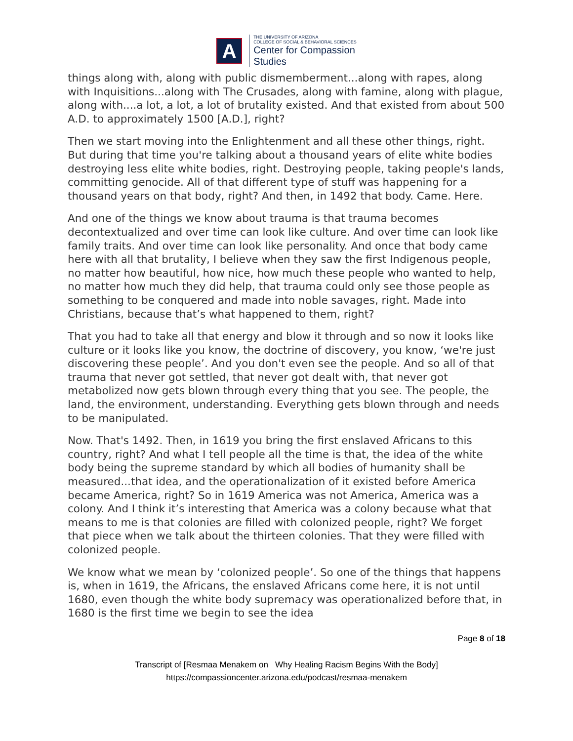A
THE UNIVERSITY OF ARIZONA
COLLEGE OF SOCIAL & BEHAVIORAL SCIENCES
Center for Compassion
Studies
things along with, along with public dismemberment...along with rapes, along with Inquisitions...along with The Crusades, along with famine, along with plague, along with....a lot, a lot, a lot of brutality existed. And that existed from about 500 A.D. to approximately 1500 [A.D.], right?
Then we start moving into the Enlightenment and all these other things, right. But during that time you're talking about a thousand years of elite white bodies destroying less elite white bodies, right. Destroying people, taking people's lands, committing genocide. All of that different type of stuff was happening for a thousand years on that body, right? And then, in 1492 that body. Came. Here.
And one of the things we know about trauma is that trauma becomes decontextualized and over time can look like culture. And over time can look like family traits. And over time can look like personality. And once that body came here with all that brutality, I believe when they saw the first Indigenous people, no matter how beautiful, how nice, how much these people who wanted to help, no matter how much they did help, that trauma could only see those people as something to be conquered and made into noble savages, right. Made into Christians, because that’s what happened to them, right?
That you had to take all that energy and blow it through and so now it looks like culture or it looks like you know, the doctrine of discovery, you know, ‘we're just discovering these people’. And you don't even see the people. And so all of that trauma that never got settled, that never got dealt with, that never got metabolized now gets blown through every thing that you see. The people, the land, the environment, understanding. Everything gets blown through and needs to be manipulated.
Now. That's 1492. Then, in 1619 you bring the first enslaved Africans to this country, right? And what I tell people all the time is that, the idea of the white body being the supreme standard by which all bodies of humanity shall be measured...that idea, and the operationalization of it existed before America became America, right? So in 1619 America was not America, America was a colony. And I think it’s interesting that America was a colony because what that means to me is that colonies are filled with colonized people, right? We forget that piece when we talk about the thirteen colonies. That they were filled with colonized people.
We know what we mean by ‘colonized people’. So one of the things that happens is, when in 1619, the Africans, the enslaved Africans come here, it is not until 1680, even though the white body supremacy was operationalized before that, in 1680 is the first time we begin to see the idea
Page 8 of 18
Transcript of [Resmaa Menakem on Why Healing Racism Begins With the Body]
https://compassioncenter.arizona.edu/podcast/resmaa-menakem